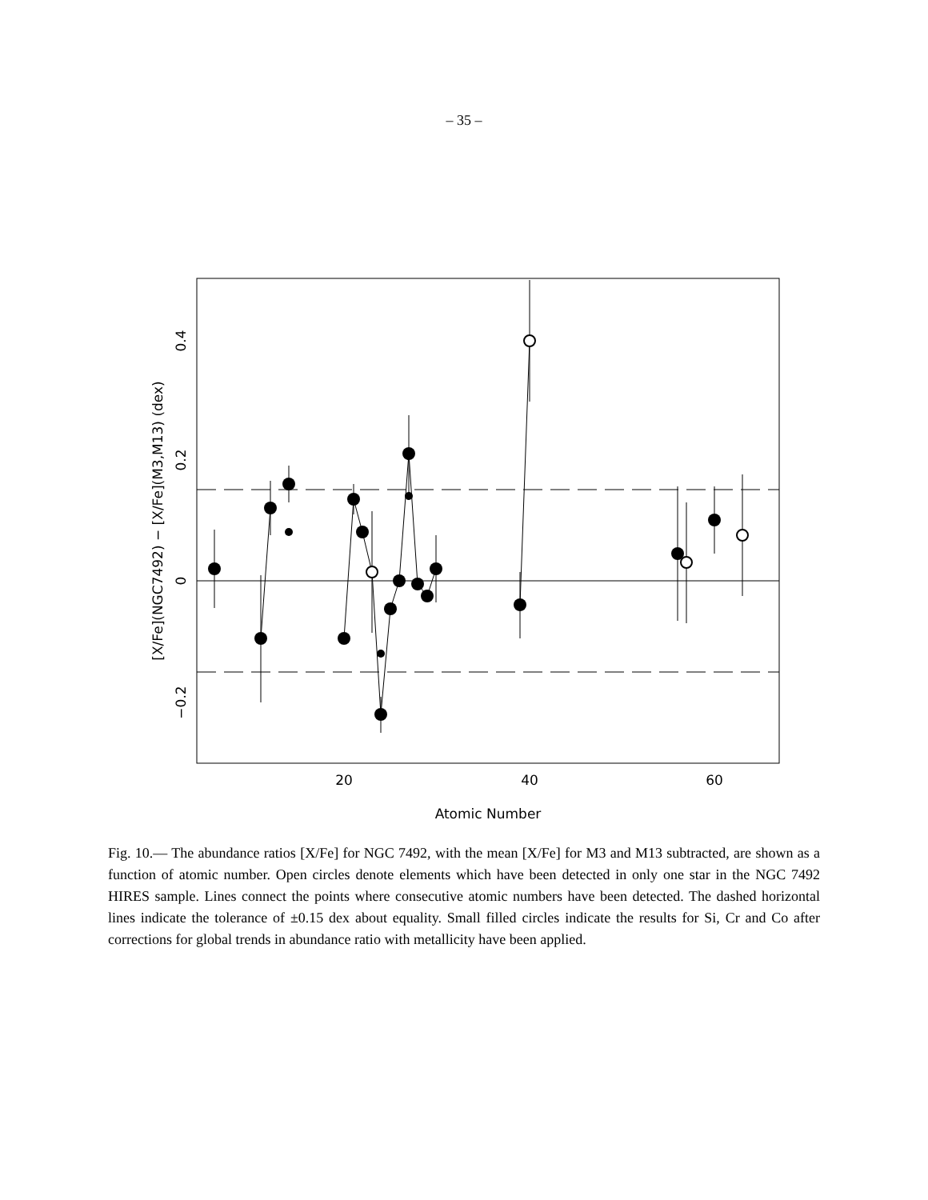– 35 –
20
40
60
Atomic Number
0.4
0.2
0
−0.2
[X/Fe](NGC7492) − [X/Fe](M3,M13) (dex)
Fig. 10.— The abundance ratios [X/Fe] for NGC 7492, with the mean [X/Fe] for M3 and M13 subtracted, are shown as a function of atomic number. Open circles denote elements which have been detected in only one star in the NGC 7492 HIRES sample. Lines connect the points where consecutive atomic numbers have been detected. The dashed horizontal lines indicate the tolerance of ±0.15 dex about equality. Small filled circles indicate the results for Si, Cr and Co after corrections for global trends in abundance ratio with metallicity have been applied.